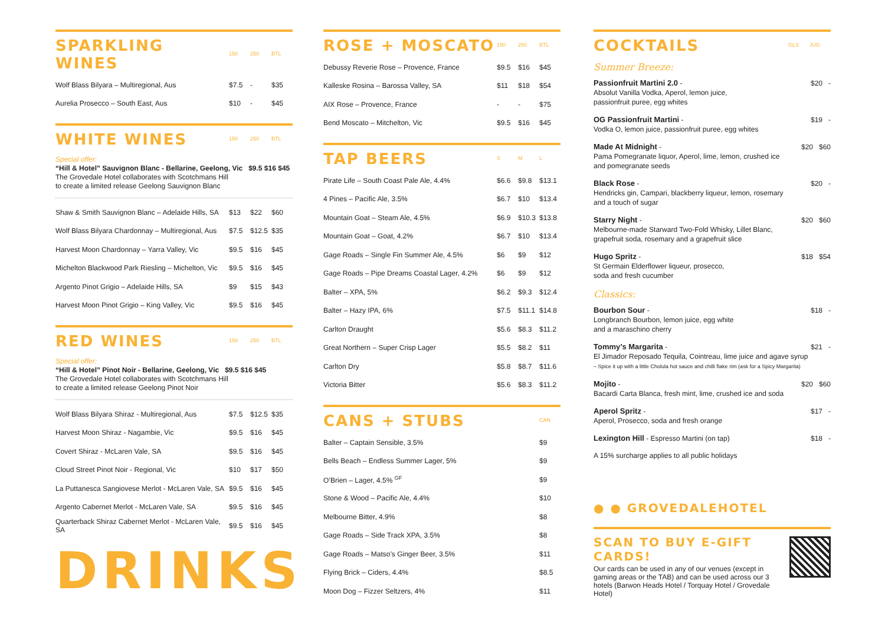| SPARKLING WINES | 150 | 250 | BTL |
| Wolf Blass Bilyara – Multiregional, Aus | $7.5 | - | $35 |
| Aurelia Prosecco – South East, Aus | $10 | - | $45 |
| WHITE WINES | 150 | 250 | BTL |
Special offer:
“Hill & Hotel” Sauvignon Blanc - Bellarine, Geelong, Vic $9.5 $16 $45
The Grovedale Hotel collaborates with Scotchmans Hill
to create a limited release Geelong Sauvignon Blanc
| Shaw & Smith Sauvignon Blanc – Adelaide Hills, SA | $13 | $22 | $60 |
| Wolf Blass Bilyara Chardonnay – Multiregional, Aus | $7.5 | $12.5 | $35 |
| Harvest Moon Chardonnay – Yarra Valley, Vic | $9.5 | $16 | $45 |
| Michelton Blackwood Park Riesling – Michelton, Vic | $9.5 | $16 | $45 |
| Argento Pinot Grigio – Adelaide Hills, SA | $9 | $15 | $43 |
| Harvest Moon Pinot Grigio – King Valley, Vic | $9.5 | $16 | $45 |
| RED WINES | 150 | 250 | BTL |
Special offer:
“Hill & Hotel” Pinot Noir - Bellarine, Geelong, Vic $9.5 $16 $45
The Grovedale Hotel collaborates with Scotchmans Hill
to create a limited release Geelong Pinot Noir
| Wolf Blass Bilyara Shiraz - Multiregional, Aus | $7.5 | $12.5 | $35 |
| Harvest Moon Shiraz - Nagambie, Vic | $9.5 | $16 | $45 |
| Covert Shiraz - McLaren Vale, SA | $9.5 | $16 | $45 |
| Cloud Street Pinot Noir - Regional, Vic | $10 | $17 | $50 |
| La Puttanesca Sangiovese Merlot - McLaren Vale, SA | $9.5 | $16 | $45 |
| Argento Cabernet Merlot - McLaren Vale, SA | $9.5 | $16 | $45 |
| Quarterback Shiraz Cabernet Merlot - McLaren Vale, SA | $9.5 | $16 | $45 |
DRINKS
| ROSE + MOSCATO | 150 | 250 | BTL |
| Debussy Reverie Rose – Provence, France | $9.5 | $16 | $45 |
| Kalleske Rosina – Barossa Valley, SA | $11 | $18 | $54 |
| AIX Rose – Provence, France | - | - | $75 |
| Bend Moscato – Mitchelton, Vic | $9.5 | $16 | $45 |
| TAP BEERS | S | M | L |
| Pirate Life – South Coast Pale Ale, 4.4% | $6.6 | $9.8 | $13.1 |
| 4 Pines – Pacific Ale, 3.5% | $6.7 | $10 | $13.4 |
| Mountain Goat – Steam Ale, 4.5% | $6.9 | $10.3 | $13.8 |
| Mountain Goat – Goat, 4.2% | $6.7 | $10 | $13.4 |
| Gage Roads – Single Fin Summer Ale, 4.5% | $6 | $9 | $12 |
| Gage Roads – Pipe Dreams Coastal Lager, 4.2% | $6 | $9 | $12 |
| Balter – XPA, 5% | $6.2 | $9.3 | $12.4 |
| Balter – Hazy IPA, 6% | $7.5 | $11.1 | $14.8 |
| Carlton Draught | $5.6 | $8.3 | $11.2 |
| Great Northern – Super Crisp Lager | $5.5 | $8.2 | $11 |
| Carlton Dry | $5.8 | $8.7 | $11.6 |
| Victoria Bitter | $5.6 | $8.3 | $11.2 |
| CANS + STUBS | CAN |
| Balter – Captain Sensible, 3.5% | $9 |
| Bells Beach – Endless Summer Lager, 5% | $9 |
| O’Brien – Lager, 4.5% <sup>GF</sup> | $9 |
| Stone & Wood – Pacific Ale, 4.4% | $10 |
| Melbourne Bitter, 4.9% | $8 |
| Gage Roads – Side Track XPA, 3.5% | $8 |
| Gage Roads – Matso’s Ginger Beer, 3.5% | $11 |
| Flying Brick – Ciders, 4.4% | $8.5 |
| Moon Dog – Fizzer Seltzers, 4% | $11 |
| COCKTAILS | GLS | JUG |
Summer Breeze:
Passionfruit Martini 2.0 -
Absolut Vanilla Vodka, Aperol, lemon juice,
passionfruit puree, egg whites
$20 -
OG Passionfruit Martini -
Vodka O, lemon juice, passionfruit puree, egg whites
$19 -
Made At Midnight -
Pama Pomegranate liquor, Aperol, lime, lemon, crushed ice
and pomegranate seeds
$20 $60
Black Rose -
Hendricks gin, Campari, blackberry liqueur, lemon, rosemary
and a touch of sugar
$20 -
Starry Night -
Melbourne-made Starward Two-Fold Whisky, Lillet Blanc,
grapefruit soda, rosemary and a grapefruit slice
$20 $60
Hugo Spritz -
St Germain Elderflower liqueur, prosecco,
soda and fresh cucumber
$18 $54
Classics:
Bourbon Sour -
Longbranch Bourbon, lemon juice, egg white
and a maraschino cherry
$18 -
Tommy’s Margarita -
El Jimador Reposado Tequila, Cointreau, lime juice and agave syrup
– Spice it up with a little Cholula hot sauce and chilli flake rim (ask for a Spicy Margarita)
$21 -
Mojito -
Bacardi Carta Blanca, fresh mint, lime, crushed ice and soda
$20 $60
Aperol Spritz -
Aperol, Prosecco, soda and fresh orange
$17 -
Lexington Hill - Espresso Martini (on tap)
$18 -
A 15% surcharge applies to all public holidays
● ● GROVEDALEHOTEL
SCAN TO BUY E-GIFT CARDS!
Our cards can be used in any of our venues (except in gaming areas or the TAB) and can be used across our 3 hotels (Barwon Heads Hotel / Torquay Hotel / Grovedale Hotel)